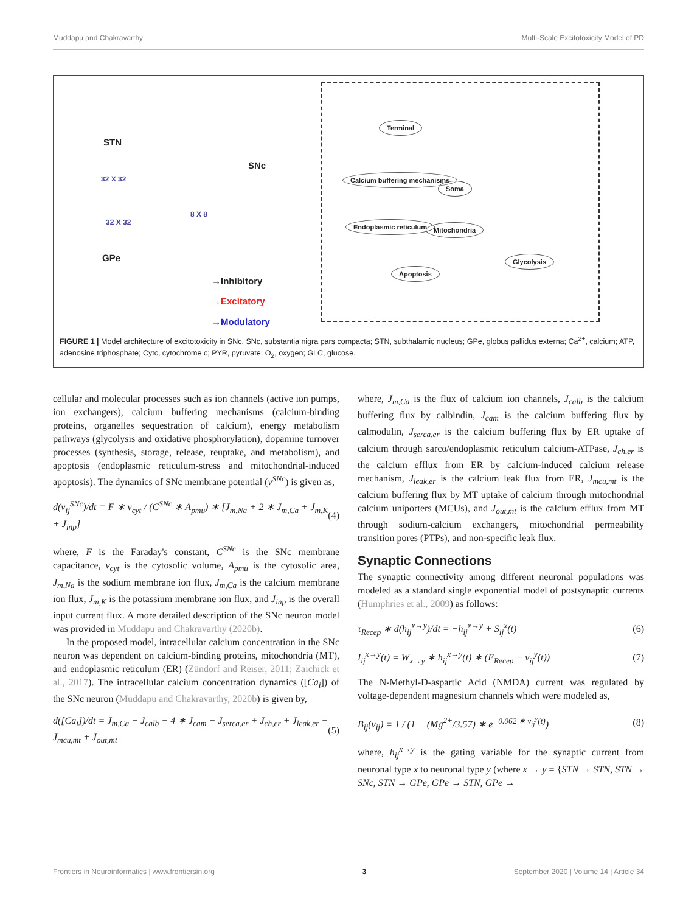Muddapu and Chakravarthy Multi-Scale Excitotoxicity Model of PD
STN
32 X 32
SNc
8 X 8
32 X 32
GPe
→Inhibitory
→Excitatory
→Modulatory
Terminal
Calcium buffering mechanisms
Soma
Endoplasmic reticulum Mitochondria
Glycolysis
Apoptosis
FIGURE 1 | Model architecture of excitotoxicity in SNc. SNc, substantia nigra pars compacta; STN, subthalamic nucleus; GPe, globus pallidus externa; Ca<sup>2+</sup>, calcium; ATP, adenosine triphosphate; Cytc, cytochrome c; PYR, pyruvate; O<sub>2</sub>, oxygen; GLC, glucose.
cellular and molecular processes such as ion channels (active ion pumps, ion exchangers), calcium buffering mechanisms (calcium-binding proteins, organelles sequestration of calcium), energy metabolism pathways (glycolysis and oxidative phosphorylation), dopamine turnover processes (synthesis, storage, release, reuptake, and metabolism), and apoptosis (endoplasmic reticulum-stress and mitochondrial-induced apoptosis). The dynamics of SNc membrane potential (v<sup>SNc</sup>) is given as,
d(v<sub>ij</sub><sup>SNc</sup>)/dt = F ∗ v<sub>cyt</sub> / (C<sup>SNc</sup> ∗ A<sub>pmu</sub>) ∗ [J<sub>m,Na</sub> + 2 ∗ J<sub>m,Ca</sub> + J<sub>m,K</sub> + J<sub>inp</sub>] (4)
where, F is the Faraday's constant, C<sup>SNc</sup> is the SNc membrane capacitance, v<sub>cyt</sub> is the cytosolic volume, A<sub>pmu</sub> is the cytosolic area, J<sub>m,Na</sub> is the sodium membrane ion flux, J<sub>m,Ca</sub> is the calcium membrane ion flux, J<sub>m,K</sub> is the potassium membrane ion flux, and J<sub>inp</sub> is the overall input current flux. A more detailed description of the SNc neuron model was provided in Muddapu and Chakravarthy (2020b).
In the proposed model, intracellular calcium concentration in the SNc neuron was dependent on calcium-binding proteins, mitochondria (MT), and endoplasmic reticulum (ER) (Zündorf and Reiser, 2011; Zaichick et al., 2017). The intracellular calcium concentration dynamics ([Ca<sub>i</sub>]) of the SNc neuron (Muddapu and Chakravarthy, 2020b) is given by,
d([Ca<sub>i</sub>])/dt = J<sub>m,Ca</sub> − J<sub>calb</sub> − 4 ∗ J<sub>cam</sub> − J<sub>serca,er</sub> + J<sub>ch,er</sub> + J<sub>leak,er</sub> − J<sub>mcu,mt</sub> + J<sub>out,mt</sub> (5)
where, J<sub>m,Ca</sub> is the flux of calcium ion channels, J<sub>calb</sub> is the calcium buffering flux by calbindin, J<sub>cam</sub> is the calcium buffering flux by calmodulin, J<sub>serca,er</sub> is the calcium buffering flux by ER uptake of calcium through sarco/endoplasmic reticulum calcium-ATPase, J<sub>ch,er</sub> is the calcium efflux from ER by calcium-induced calcium release mechanism, J<sub>leak,er</sub> is the calcium leak flux from ER, J<sub>mcu,mt</sub> is the calcium buffering flux by MT uptake of calcium through mitochondrial calcium uniporters (MCUs), and J<sub>out,mt</sub> is the calcium efflux from MT through sodium-calcium exchangers, mitochondrial permeability transition pores (PTPs), and non-specific leak flux.
Synaptic Connections
The synaptic connectivity among different neuronal populations was modeled as a standard single exponential model of postsynaptic currents (Humphries et al., 2009) as follows:
τ<sub>Recep</sub> ∗ d(h<sub>ij</sub><sup>x→y</sup>)/dt = −h<sub>ij</sub><sup>x→y</sup> + S<sub>ij</sub><sup>x</sup>(t) (6)
I<sub>ij</sub><sup>x→y</sup>(t) = W<sub>x→y</sub> ∗ h<sub>ij</sub><sup>x→y</sup>(t) ∗ (E<sub>Recep</sub> − v<sub>ij</sub><sup>y</sup>(t)) (7)
The N-Methyl-D-aspartic Acid (NMDA) current was regulated by voltage-dependent magnesium channels which were modeled as,
B<sub>ij</sub>(v<sub>ij</sub>) = 1 / (1 + (Mg<sup>2+</sup>/3.57) ∗ e<sup>−0.062 ∗ v<sub>ij</sub><sup>y</sup>(t)</sup>) (8)
where, h<sub>ij</sub><sup>x→y</sup> is the gating variable for the synaptic current from neuronal type x to neuronal type y (where x → y = {STN → STN, STN → SNc, STN → GPe, GPe → STN, GPe →
Frontiers in Neuroinformatics | www.frontiersin.org 3 September 2020 | Volume 14 | Article 34